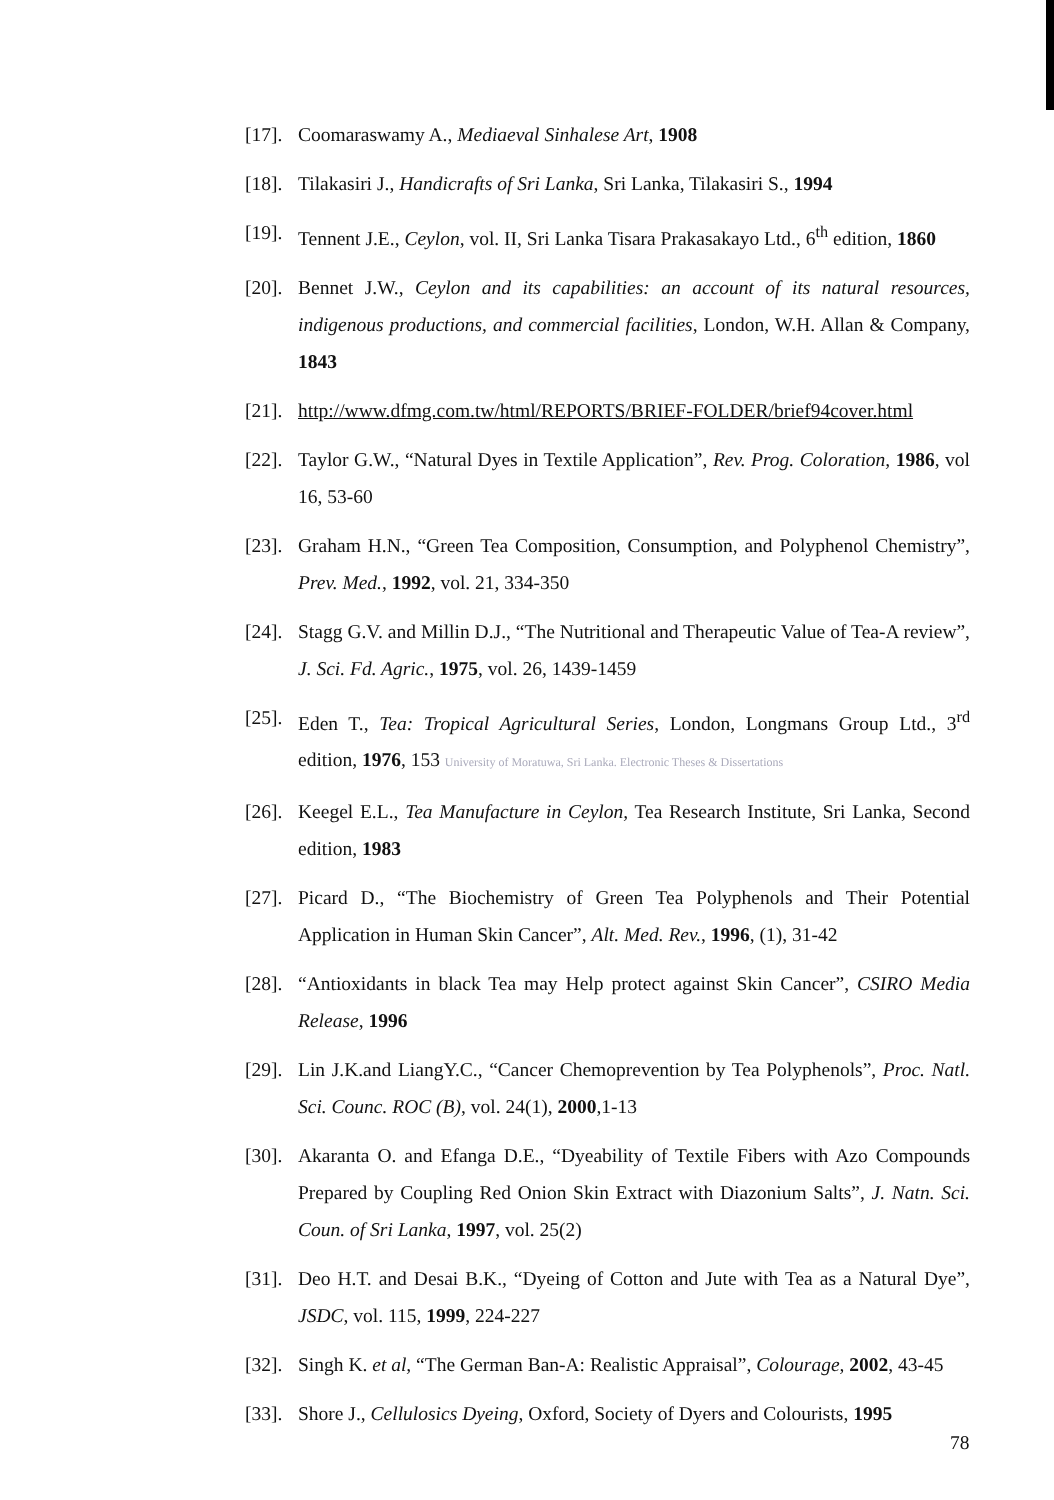[17]. Coomaraswamy A., Mediaeval Sinhalese Art, 1908
[18]. Tilakasiri J., Handicrafts of Sri Lanka, Sri Lanka, Tilakasiri S., 1994
[19]. Tennent J.E., Ceylon, vol. II, Sri Lanka Tisara Prakasakayo Ltd., 6<sup>th</sup> edition, 1860
[20]. Bennet J.W., Ceylon and its capabilities: an account of its natural resources, indigenous productions, and commercial facilities, London, W.H. Allan & Company, 1843
[21]. http://www.dfmg.com.tw/html/REPORTS/BRIEF-FOLDER/brief94cover.html
[22]. Taylor G.W., “Natural Dyes in Textile Application”, Rev. Prog. Coloration, 1986, vol 16, 53-60
[23]. Graham H.N., “Green Tea Composition, Consumption, and Polyphenol Chemistry”, Prev. Med., 1992, vol. 21, 334-350
[24]. Stagg G.V. and Millin D.J., “The Nutritional and Therapeutic Value of Tea-A review”, J. Sci. Fd. Agric., 1975, vol. 26, 1439-1459
[25]. Eden T., Tea: Tropical Agricultural Series, London, Longmans Group Ltd., 3<sup>rd</sup> edition, 1976, 153 University of Moratuwa, Sri Lanka. Electronic Theses & Dissertations
[26]. Keegel E.L., Tea Manufacture in Ceylon, Tea Research Institute, Sri Lanka, Second edition, 1983
[27]. Picard D., “The Biochemistry of Green Tea Polyphenols and Their Potential Application in Human Skin Cancer”, Alt. Med. Rev., 1996, (1), 31-42
[28]. “Antioxidants in black Tea may Help protect against Skin Cancer”, CSIRO Media Release, 1996
[29]. Lin J.K.and LiangY.C., “Cancer Chemoprevention by Tea Polyphenols”, Proc. Natl. Sci. Counc. ROC (B), vol. 24(1), 2000,1-13
[30]. Akaranta O. and Efanga D.E., “Dyeability of Textile Fibers with Azo Compounds Prepared by Coupling Red Onion Skin Extract with Diazonium Salts”, J. Natn. Sci. Coun. of Sri Lanka, 1997, vol. 25(2)
[31]. Deo H.T. and Desai B.K., “Dyeing of Cotton and Jute with Tea as a Natural Dye”, JSDC, vol. 115, 1999, 224-227
[32]. Singh K. et al, “The German Ban-A: Realistic Appraisal”, Colourage, 2002, 43-45
[33]. Shore J., Cellulosics Dyeing, Oxford, Society of Dyers and Colourists, 1995
78